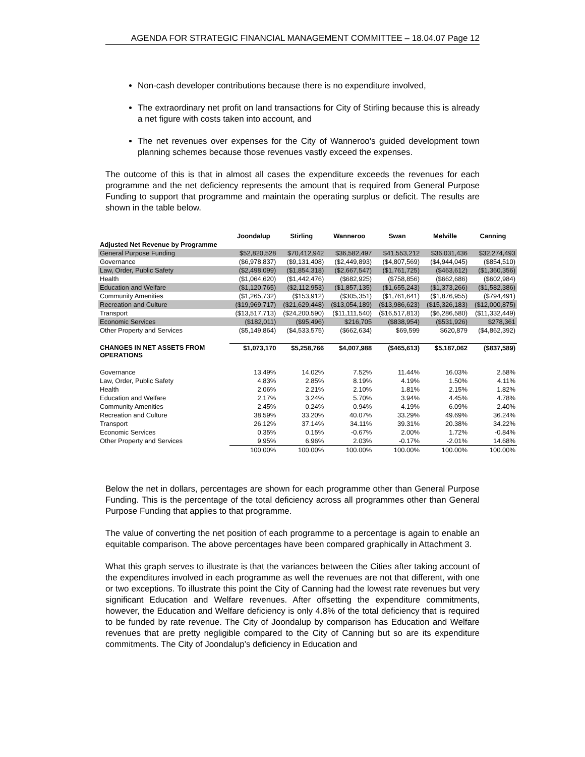AGENDA FOR STRATEGIC FINANCIAL MANAGEMENT COMMITTEE – 18.04.07 Page 12
Non-cash developer contributions because there is no expenditure involved,
The extraordinary net profit on land transactions for City of Stirling because this is already a net figure with costs taken into account, and
The net revenues over expenses for the City of Wanneroo's guided development town planning schemes because those revenues vastly exceed the expenses.
The outcome of this is that in almost all cases the expenditure exceeds the revenues for each programme and the net deficiency represents the amount that is required from General Purpose Funding to support that programme and maintain the operating surplus or deficit. The results are shown in the table below.
| | Joondalup | Stirling | Wanneroo | Swan | Melville | Canning |
| --- | --- | --- | --- | --- | --- | --- |
| Adjusted Net Revenue by Programme | | | | | | |
| General Purpose Funding | $52,820,528 | $70,412,942 | $36,582,497 | $41,553,212 | $36,031,436 | $32,274,493 |
| Governance | ($6,978,837) | ($9,131,408) | ($2,449,893) | ($4,807,569) | ($4,944,045) | ($854,510) |
| Law, Order, Public Safety | ($2,498,099) | ($1,854,318) | ($2,667,547) | ($1,761,725) | ($463,612) | ($1,360,356) |
| Health | ($1,064,620) | ($1,442,476) | ($682,925) | ($758,856) | ($662,686) | ($602,984) |
| Education and Welfare | ($1,120,765) | ($2,112,953) | ($1,857,135) | ($1,655,243) | ($1,373,266) | ($1,582,386) |
| Community Amenities | ($1,265,732) | ($153,912) | ($305,351) | ($1,761,641) | ($1,876,955) | ($794,491) |
| Recreation and Culture | ($19,969,717) | ($21,629,448) | ($13,054,189) | ($13,986,623) | ($15,326,183) | ($12,000,875) |
| Transport | ($13,517,713) | ($24,200,590) | ($11,111,540) | ($16,517,813) | ($6,286,580) | ($11,332,449) |
| Economic Services | ($182,011) | ($95,496) | $216,705 | ($838,954) | ($531,926) | $278,361 |
| Other Property and Services | ($5,149,864) | ($4,533,575) | ($662,634) | $69,599 | $620,879 | ($4,862,392) |
| CHANGES IN NET ASSETS FROM OPERATIONS | $1,073,170 | $5,258,766 | $4,007,988 | ($465,613) | $5,187,062 | ($837,589) |
| Governance | 13.49% | 14.02% | 7.52% | 11.44% | 16.03% | 2.58% |
| Law, Order, Public Safety | 4.83% | 2.85% | 8.19% | 4.19% | 1.50% | 4.11% |
| Health | 2.06% | 2.21% | 2.10% | 1.81% | 2.15% | 1.82% |
| Education and Welfare | 2.17% | 3.24% | 5.70% | 3.94% | 4.45% | 4.78% |
| Community Amenities | 2.45% | 0.24% | 0.94% | 4.19% | 6.09% | 2.40% |
| Recreation and Culture | 38.59% | 33.20% | 40.07% | 33.29% | 49.69% | 36.24% |
| Transport | 26.12% | 37.14% | 34.11% | 39.31% | 20.38% | 34.22% |
| Economic Services | 0.35% | 0.15% | -0.67% | 2.00% | 1.72% | -0.84% |
| Other Property and Services | 9.95% | 6.96% | 2.03% | -0.17% | -2.01% | 14.68% |
| | 100.00% | 100.00% | 100.00% | 100.00% | 100.00% | 100.00% |
Below the net in dollars, percentages are shown for each programme other than General Purpose Funding. This is the percentage of the total deficiency across all programmes other than General Purpose Funding that applies to that programme.
The value of converting the net position of each programme to a percentage is again to enable an equitable comparison. The above percentages have been compared graphically in Attachment 3.
What this graph serves to illustrate is that the variances between the Cities after taking account of the expenditures involved in each programme as well the revenues are not that different, with one or two exceptions. To illustrate this point the City of Canning had the lowest rate revenues but very significant Education and Welfare revenues. After offsetting the expenditure commitments, however, the Education and Welfare deficiency is only 4.8% of the total deficiency that is required to be funded by rate revenue. The City of Joondalup by comparison has Education and Welfare revenues that are pretty negligible compared to the City of Canning but so are its expenditure commitments. The City of Joondalup’s deficiency in Education and